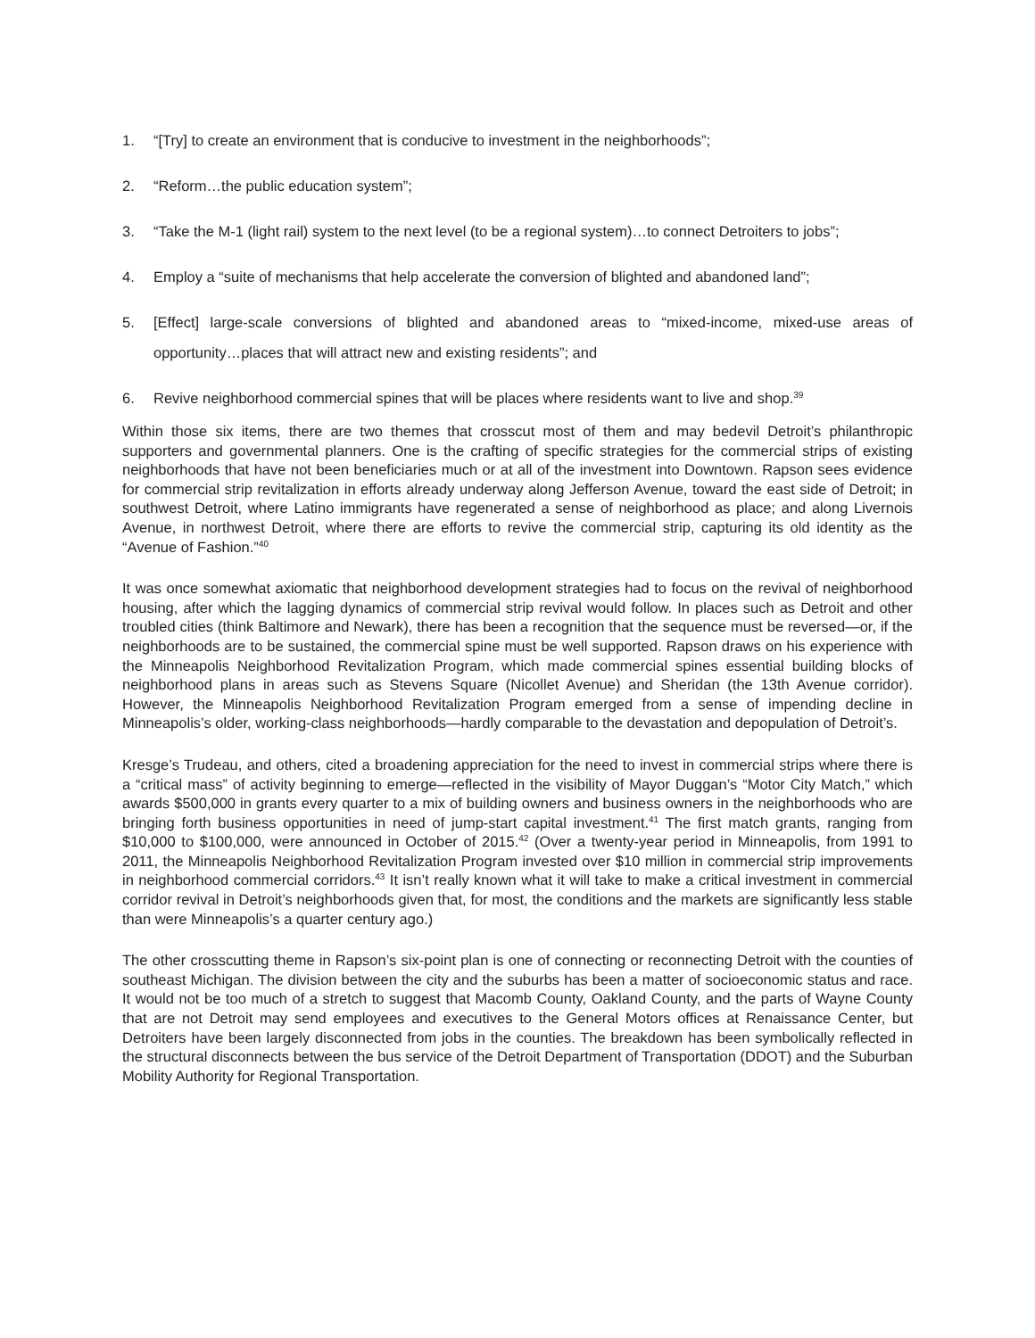1. “[Try] to create an environment that is conducive to investment in the neighborhoods”;
2. “Reform…the public education system”;
3. “Take the M-1 (light rail) system to the next level (to be a regional system)…to connect Detroiters to jobs”;
4. Employ a “suite of mechanisms that help accelerate the conversion of blighted and abandoned land”;
5. [Effect] large-scale conversions of blighted and abandoned areas to “mixed-income, mixed-use areas of opportunity…places that will attract new and existing residents”; and
6. Revive neighborhood commercial spines that will be places where residents want to live and shop.<sup>39</sup>
Within those six items, there are two themes that crosscut most of them and may bedevil Detroit’s philanthropic supporters and governmental planners. One is the crafting of specific strategies for the commercial strips of existing neighborhoods that have not been beneficiaries much or at all of the investment into Downtown. Rapson sees evidence for commercial strip revitalization in efforts already underway along Jefferson Avenue, toward the east side of Detroit; in southwest Detroit, where Latino immigrants have regenerated a sense of neighborhood as place; and along Livernois Avenue, in northwest Detroit, where there are efforts to revive the commercial strip, capturing its old identity as the “Avenue of Fashion.”<sup>40</sup>
It was once somewhat axiomatic that neighborhood development strategies had to focus on the revival of neighborhood housing, after which the lagging dynamics of commercial strip revival would follow. In places such as Detroit and other troubled cities (think Baltimore and Newark), there has been a recognition that the sequence must be reversed—or, if the neighborhoods are to be sustained, the commercial spine must be well supported. Rapson draws on his experience with the Minneapolis Neighborhood Revitalization Program, which made commercial spines essential building blocks of neighborhood plans in areas such as Stevens Square (Nicollet Avenue) and Sheridan (the 13th Avenue corridor). However, the Minneapolis Neighborhood Revitalization Program emerged from a sense of impending decline in Minneapolis’s older, working-class neighborhoods—hardly comparable to the devastation and depopulation of Detroit’s.
Kresge’s Trudeau, and others, cited a broadening appreciation for the need to invest in commercial strips where there is a “critical mass” of activity beginning to emerge—reflected in the visibility of Mayor Duggan’s “Motor City Match,” which awards $500,000 in grants every quarter to a mix of building owners and business owners in the neighborhoods who are bringing forth business opportunities in need of jump-start capital investment.<sup>41</sup> The first match grants, ranging from $10,000 to $100,000, were announced in October of 2015.<sup>42</sup> (Over a twenty-year period in Minneapolis, from 1991 to 2011, the Minneapolis Neighborhood Revitalization Program invested over $10 million in commercial strip improvements in neighborhood commercial corridors.<sup>43</sup> It isn’t really known what it will take to make a critical investment in commercial corridor revival in Detroit’s neighborhoods given that, for most, the conditions and the markets are significantly less stable than were Minneapolis’s a quarter century ago.)
The other crosscutting theme in Rapson’s six-point plan is one of connecting or reconnecting Detroit with the counties of southeast Michigan. The division between the city and the suburbs has been a matter of socioeconomic status and race. It would not be too much of a stretch to suggest that Macomb County, Oakland County, and the parts of Wayne County that are not Detroit may send employees and executives to the General Motors offices at Renaissance Center, but Detroiters have been largely disconnected from jobs in the counties. The breakdown has been symbolically reflected in the structural disconnects between the bus service of the Detroit Department of Transportation (DDOT) and the Suburban Mobility Authority for Regional Transportation.